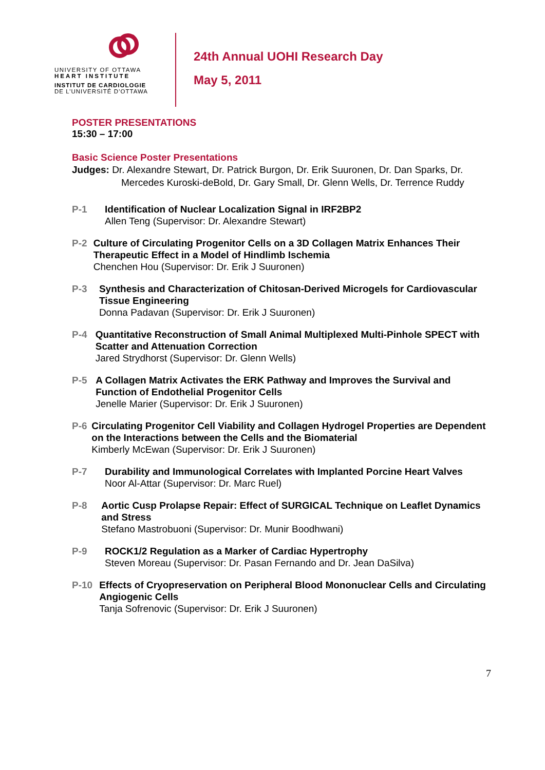UNIVERSITY OF OTTAWA
HEART INSTITUTE
INSTITUT DE CARDIOLOGIE
DE L’UNIVERSITÉ D’OTTAWA
24th Annual UOHI Research Day
May 5, 2011
POSTER PRESENTATIONS
15:30 – 17:00
Basic Science Poster Presentations
Judges: Dr. Alexandre Stewart, Dr. Patrick Burgon, Dr. Erik Suuronen, Dr. Dan Sparks, Dr. Mercedes Kuroski-deBold, Dr. Gary Small, Dr. Glenn Wells, Dr. Terrence Ruddy
P-1 Identification of Nuclear Localization Signal in IRF2BP2
Allen Teng (Supervisor: Dr. Alexandre Stewart)
P-2 Culture of Circulating Progenitor Cells on a 3D Collagen Matrix Enhances Their Therapeutic Effect in a Model of Hindlimb Ischemia
Chenchen Hou (Supervisor: Dr. Erik J Suuronen)
P-3 Synthesis and Characterization of Chitosan-Derived Microgels for Cardiovascular Tissue Engineering
Donna Padavan (Supervisor: Dr. Erik J Suuronen)
P-4 Quantitative Reconstruction of Small Animal Multiplexed Multi-Pinhole SPECT with Scatter and Attenuation Correction
Jared Strydhorst (Supervisor: Dr. Glenn Wells)
P-5 A Collagen Matrix Activates the ERK Pathway and Improves the Survival and Function of Endothelial Progenitor Cells
Jenelle Marier (Supervisor: Dr. Erik J Suuronen)
P-6 Circulating Progenitor Cell Viability and Collagen Hydrogel Properties are Dependent on the Interactions between the Cells and the Biomaterial
Kimberly McEwan (Supervisor: Dr. Erik J Suuronen)
P-7 Durability and Immunological Correlates with Implanted Porcine Heart Valves
Noor Al-Attar (Supervisor: Dr. Marc Ruel)
P-8 Aortic Cusp Prolapse Repair: Effect of SURGICAL Technique on Leaflet Dynamics and Stress
Stefano Mastrobuoni (Supervisor: Dr. Munir Boodhwani)
P-9 ROCK1/2 Regulation as a Marker of Cardiac Hypertrophy
Steven Moreau (Supervisor: Dr. Pasan Fernando and Dr. Jean DaSilva)
P-10 Effects of Cryopreservation on Peripheral Blood Mononuclear Cells and Circulating Angiogenic Cells
Tanja Sofrenovic (Supervisor: Dr. Erik J Suuronen)
7